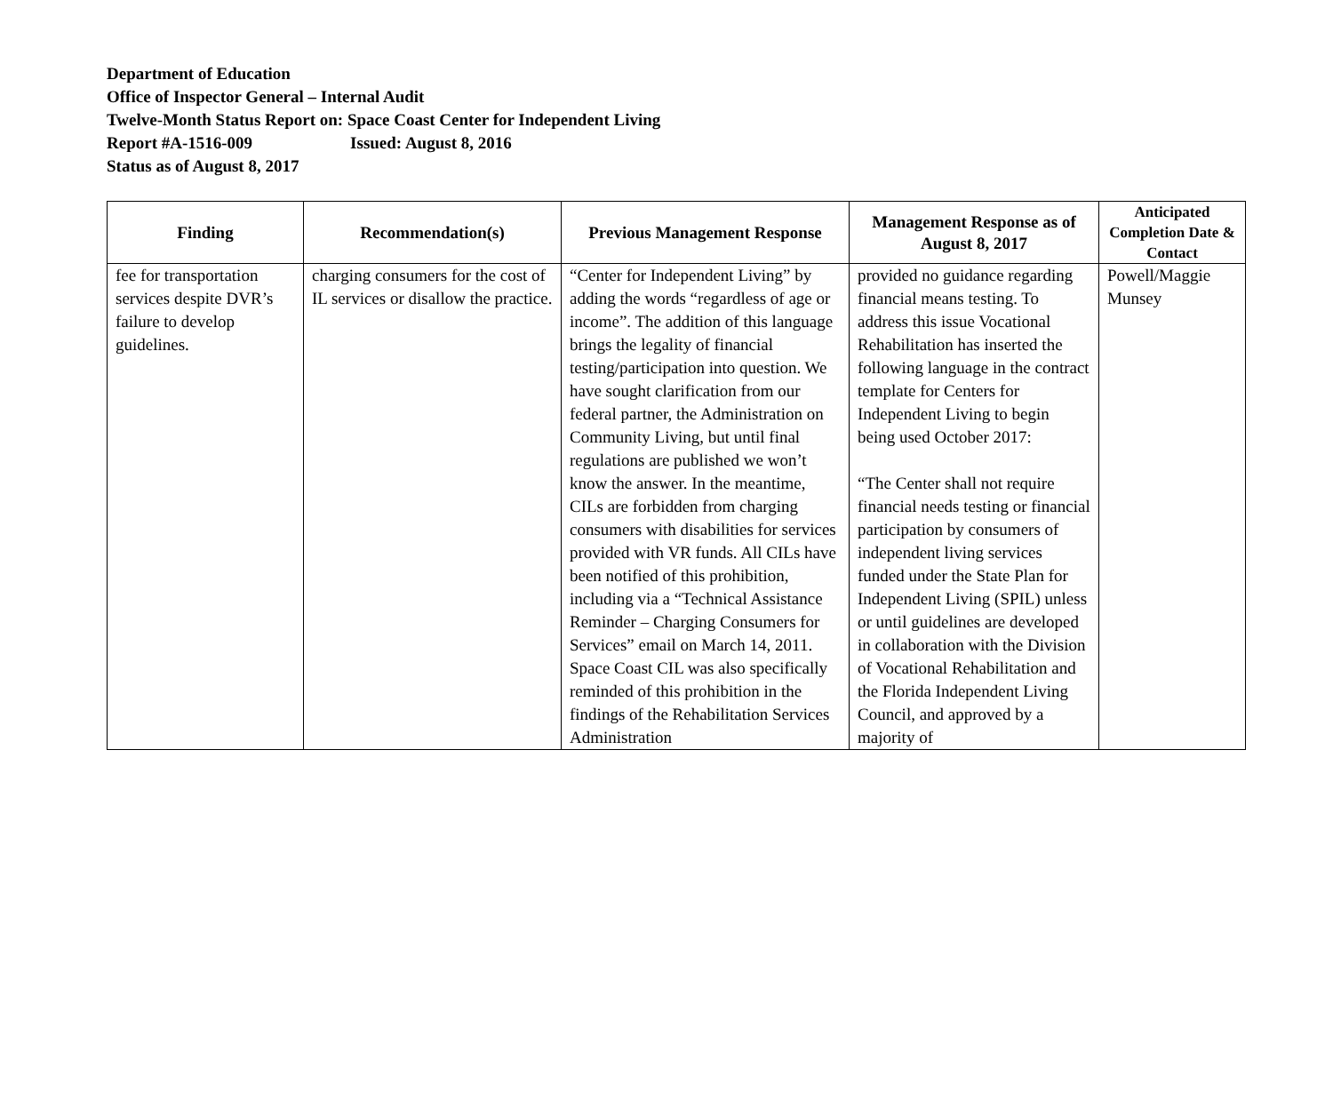Department of Education
Office of Inspector General – Internal Audit
Twelve-Month Status Report on: Space Coast Center for Independent Living
Report #A-1516-009 Issued: August 8, 2016
Status as of August 8, 2017
| Finding | Recommendation(s) | Previous Management Response | Management Response as of August 8, 2017 | Anticipated Completion Date & Contact |
| --- | --- | --- | --- | --- |
| fee for transportation services despite DVR’s failure to develop guidelines. | charging consumers for the cost of IL services or disallow the practice. | “Center for Independent Living” by adding the words “regardless of age or income”. The addition of this language brings the legality of financial testing/participation into question. We have sought clarification from our federal partner, the Administration on Community Living, but until final regulations are published we won’t know the answer. In the meantime, CILs are forbidden from charging consumers with disabilities for services provided with VR funds. All CILs have been notified of this prohibition, including via a “Technical Assistance Reminder – Charging Consumers for Services” email on March 14, 2011. Space Coast CIL was also specifically reminded of this prohibition in the findings of the Rehabilitation Services Administration | provided no guidance regarding financial means testing. To address this issue Vocational Rehabilitation has inserted the following language in the contract template for Centers for Independent Living to begin being used October 2017: “The Center shall not require financial needs testing or financial participation by consumers of independent living services funded under the State Plan for Independent Living (SPIL) unless or until guidelines are developed in collaboration with the Division of Vocational Rehabilitation and the Florida Independent Living Council, and approved by a majority of | Powell/Maggie Munsey |